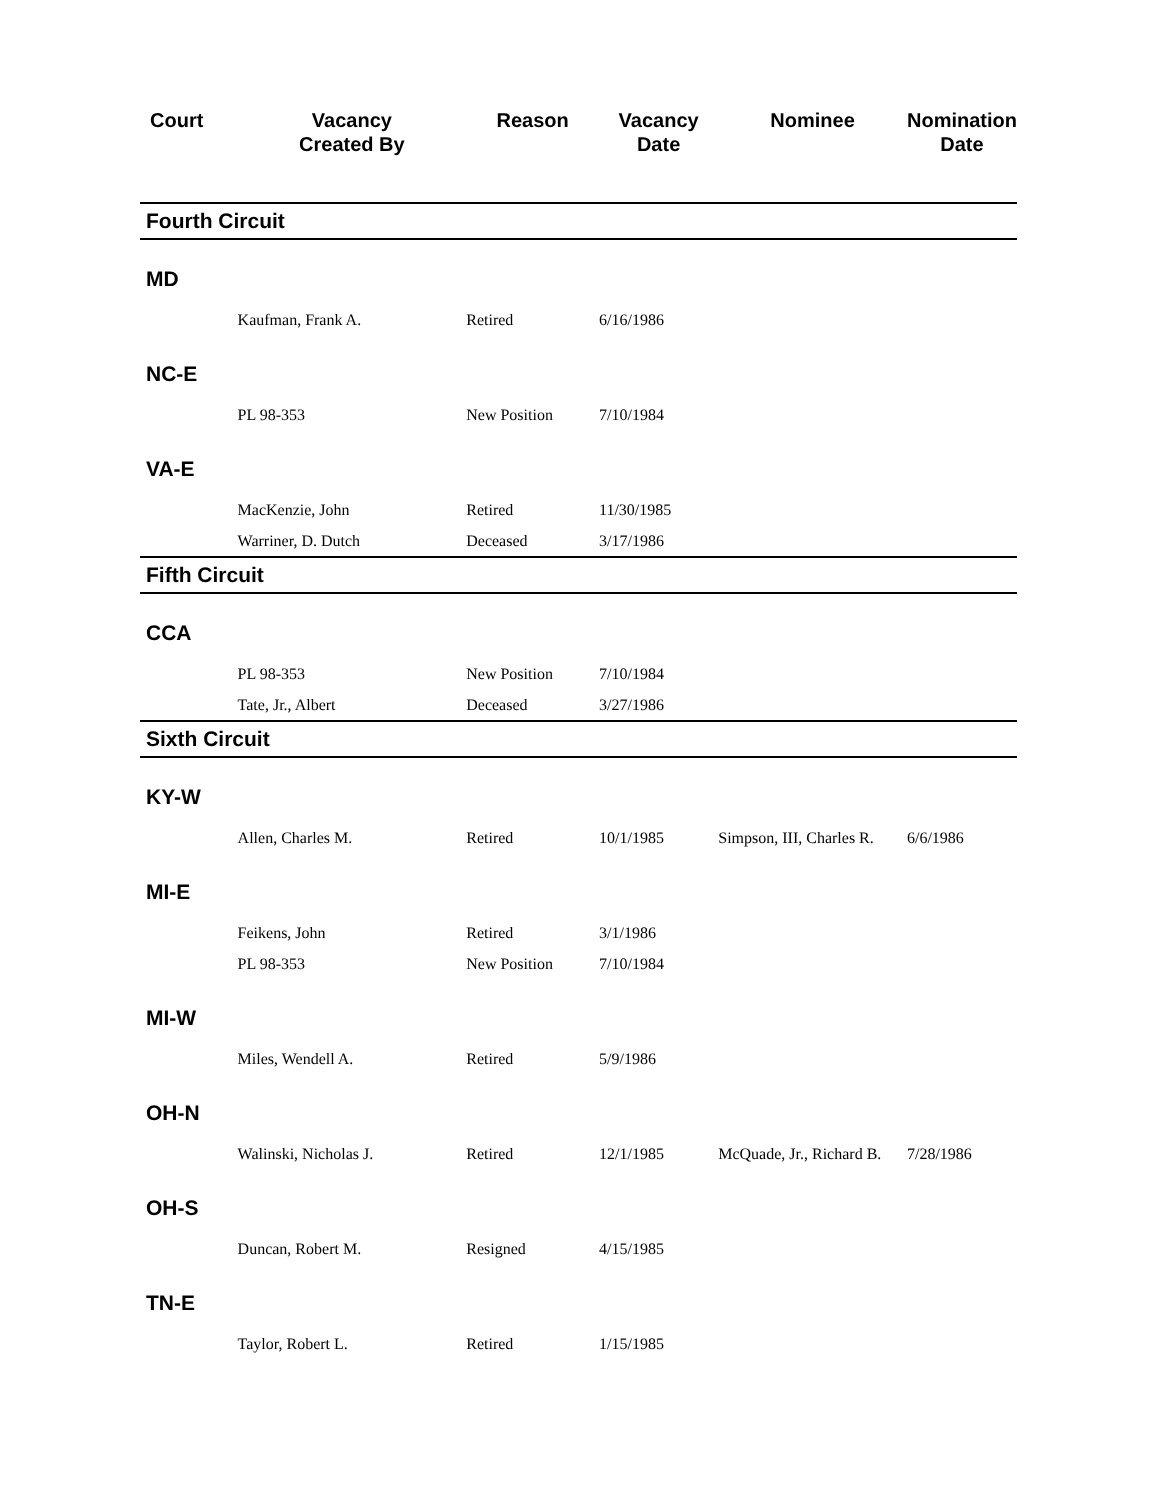| Court | Vacancy Created By | Reason | Vacancy Date | Nominee | Nomination Date |
| --- | --- | --- | --- | --- | --- |
| Fourth Circuit | | | | | |
| MD | | | | | |
| | Kaufman, Frank A. | Retired | 6/16/1986 | | |
| NC-E | | | | | |
| | PL 98-353 | New Position | 7/10/1984 | | |
| VA-E | | | | | |
| | MacKenzie, John | Retired | 11/30/1985 | | |
| | Warriner, D. Dutch | Deceased | 3/17/1986 | | |
| Fifth Circuit | | | | | |
| CCA | | | | | |
| | PL 98-353 | New Position | 7/10/1984 | | |
| | Tate, Jr., Albert | Deceased | 3/27/1986 | | |
| Sixth Circuit | | | | | |
| KY-W | | | | | |
| | Allen, Charles M. | Retired | 10/1/1985 | Simpson, III, Charles R. | 6/6/1986 |
| MI-E | | | | | |
| | Feikens, John | Retired | 3/1/1986 | | |
| | PL 98-353 | New Position | 7/10/1984 | | |
| MI-W | | | | | |
| | Miles, Wendell A. | Retired | 5/9/1986 | | |
| OH-N | | | | | |
| | Walinski, Nicholas J. | Retired | 12/1/1985 | McQuade, Jr., Richard B. | 7/28/1986 |
| OH-S | | | | | |
| | Duncan, Robert M. | Resigned | 4/15/1985 | | |
| TN-E | | | | | |
| | Taylor, Robert L. | Retired | 1/15/1985 | | |